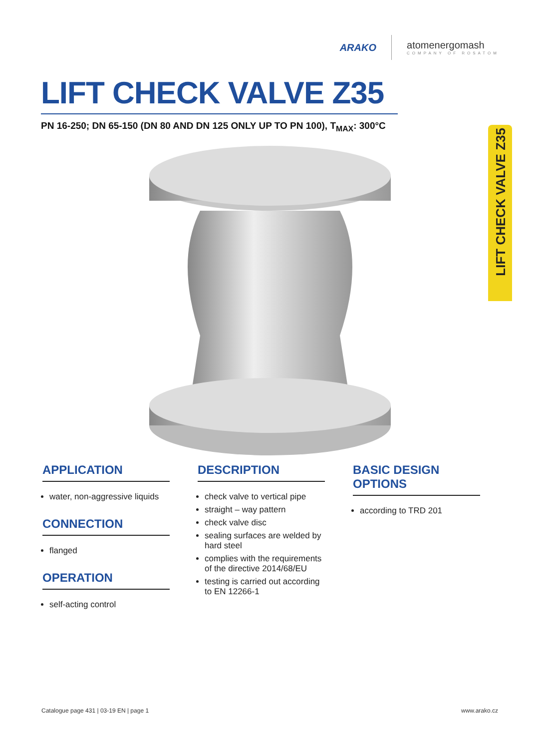ARAKO
atomenergomash
COMPANY OF ROSATOM
LIFT CHECK VALVE Z35
PN 16-250; DN 65-150 (DN 80 AND DN 125 ONLY UP TO PN 100), T<sub>MAX</sub>: 300°C
LIFT CHECK VALVE Z35
APPLICATION
water, non-aggressive liquids
CONNECTION
flanged
OPERATION
self-acting control
DESCRIPTION
check valve to vertical pipe
straight – way pattern
check valve disc
sealing surfaces are welded by hard steel
complies with the requirements of the directive 2014/68/EU
testing is carried out according to EN 12266-1
BASIC DESIGN OPTIONS
according to TRD 201
Catalogue page 431 | 03-19 EN | page 1 www.arako.cz